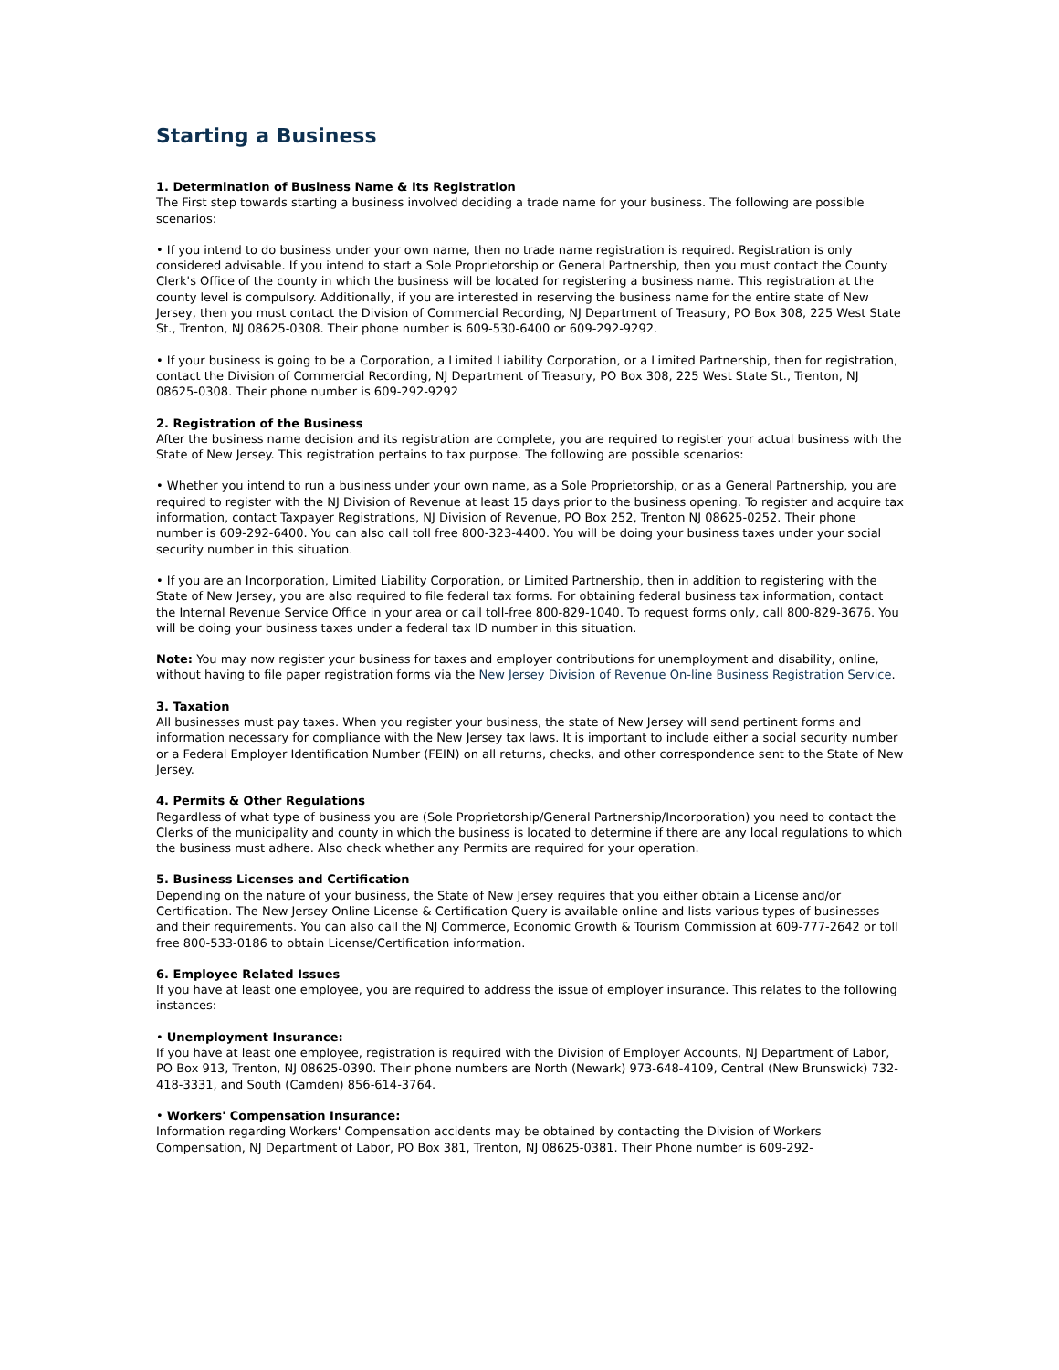Starting a Business
1. Determination of Business Name & Its Registration
The First step towards starting a business involved deciding a trade name for your business. The following are possible scenarios:
• If you intend to do business under your own name, then no trade name registration is required. Registration is only considered advisable. If you intend to start a Sole Proprietorship or General Partnership, then you must contact the County Clerk's Office of the county in which the business will be located for registering a business name. This registration at the county level is compulsory. Additionally, if you are interested in reserving the business name for the entire state of New Jersey, then you must contact the Division of Commercial Recording, NJ Department of Treasury, PO Box 308, 225 West State St., Trenton, NJ 08625-0308. Their phone number is 609-530-6400 or 609-292-9292.
• If your business is going to be a Corporation, a Limited Liability Corporation, or a Limited Partnership, then for registration, contact the Division of Commercial Recording, NJ Department of Treasury, PO Box 308, 225 West State St., Trenton, NJ 08625-0308. Their phone number is 609-292-9292
2. Registration of the Business
After the business name decision and its registration are complete, you are required to register your actual business with the State of New Jersey. This registration pertains to tax purpose. The following are possible scenarios:
• Whether you intend to run a business under your own name, as a Sole Proprietorship, or as a General Partnership, you are required to register with the NJ Division of Revenue at least 15 days prior to the business opening. To register and acquire tax information, contact Taxpayer Registrations, NJ Division of Revenue, PO Box 252, Trenton NJ 08625-0252. Their phone number is 609-292-6400. You can also call toll free 800-323-4400. You will be doing your business taxes under your social security number in this situation.
• If you are an Incorporation, Limited Liability Corporation, or Limited Partnership, then in addition to registering with the State of New Jersey, you are also required to file federal tax forms. For obtaining federal business tax information, contact the Internal Revenue Service Office in your area or call toll-free 800-829-1040. To request forms only, call 800-829-3676. You will be doing your business taxes under a federal tax ID number in this situation.
Note: You may now register your business for taxes and employer contributions for unemployment and disability, online, without having to file paper registration forms via the New Jersey Division of Revenue On-line Business Registration Service.
3. Taxation
All businesses must pay taxes. When you register your business, the state of New Jersey will send pertinent forms and information necessary for compliance with the New Jersey tax laws. It is important to include either a social security number or a Federal Employer Identification Number (FEIN) on all returns, checks, and other correspondence sent to the State of New Jersey.
4. Permits & Other Regulations
Regardless of what type of business you are (Sole Proprietorship/General Partnership/Incorporation) you need to contact the Clerks of the municipality and county in which the business is located to determine if there are any local regulations to which the business must adhere. Also check whether any Permits are required for your operation.
5. Business Licenses and Certification
Depending on the nature of your business, the State of New Jersey requires that you either obtain a License and/or Certification. The New Jersey Online License & Certification Query is available online and lists various types of businesses and their requirements. You can also call the NJ Commerce, Economic Growth & Tourism Commission at 609-777-2642 or toll free 800-533-0186 to obtain License/Certification information.
6. Employee Related Issues
If you have at least one employee, you are required to address the issue of employer insurance. This relates to the following instances:
• Unemployment Insurance:
If you have at least one employee, registration is required with the Division of Employer Accounts, NJ Department of Labor, PO Box 913, Trenton, NJ 08625-0390. Their phone numbers are North (Newark) 973-648-4109, Central (New Brunswick) 732-418-3331, and South (Camden) 856-614-3764.
• Workers' Compensation Insurance:
Information regarding Workers' Compensation accidents may be obtained by contacting the Division of Workers Compensation, NJ Department of Labor, PO Box 381, Trenton, NJ 08625-0381. Their Phone number is 609-292-